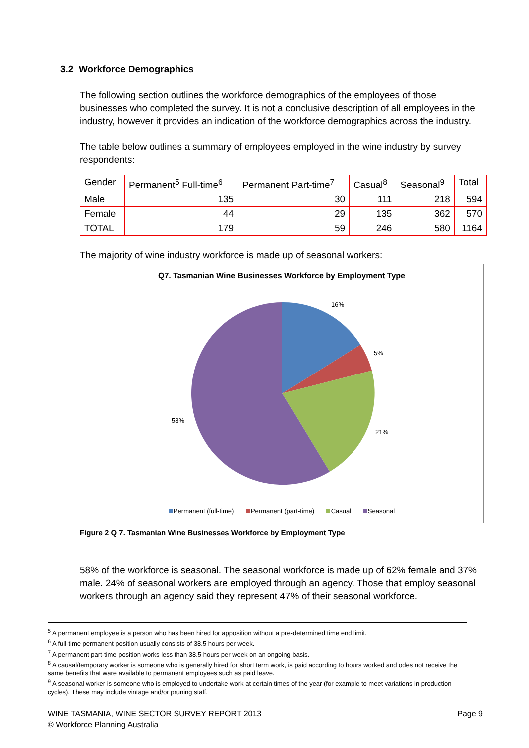3.2 Workforce Demographics
The following section outlines the workforce demographics of the employees of those businesses who completed the survey. It is not a conclusive description of all employees in the industry, however it provides an indication of the workforce demographics across the industry.
The table below outlines a summary of employees employed in the wine industry by survey respondents:
| Gender | Permanent<sup>5</sup> Full-time<sup>6</sup> | Permanent Part-time<sup>7</sup> | Casual<sup>8</sup> | Seasonal<sup>9</sup> | Total |
| --- | --- | --- | --- | --- | --- |
| Male | 135 | 30 | 111 | 218 | 594 |
| Female | 44 | 29 | 135 | 362 | 570 |
| TOTAL | 179 | 59 | 246 | 580 | 1164 |
The majority of wine industry workforce is made up of seasonal workers:
Q7. Tasmanian Wine Businesses Workforce by Employment Type
16%
5%
21%
58%
Permanent (full-time) Permanent (part-time) Casual Seasonal
Figure 2 Q 7. Tasmanian Wine Businesses Workforce by Employment Type
58% of the workforce is seasonal. The seasonal workforce is made up of 62% female and 37% male. 24% of seasonal workers are employed through an agency. Those that employ seasonal workers through an agency said they represent 47% of their seasonal workforce.
<sup>5</sup> A permanent employee is a person who has been hired for apposition without a pre-determined time end limit.
<sup>6</sup> A full-time permanent position usually consists of 38.5 hours per week.
<sup>7</sup> A permanent part-time position works less than 38.5 hours per week on an ongoing basis.
<sup>8</sup> A causal/temporary worker is someone who is generally hired for short term work, is paid according to hours worked and odes not receive the same benefits that ware available to permanent employees such as paid leave.
<sup>9</sup> A seasonal worker is someone who is employed to undertake work at certain times of the year (for example to meet variations in production cycles). These may include vintage and/or pruning staff.
WINE TASMANIA, WINE SECTOR SURVEY REPORT 2013 Page 9
© Workforce Planning Australia